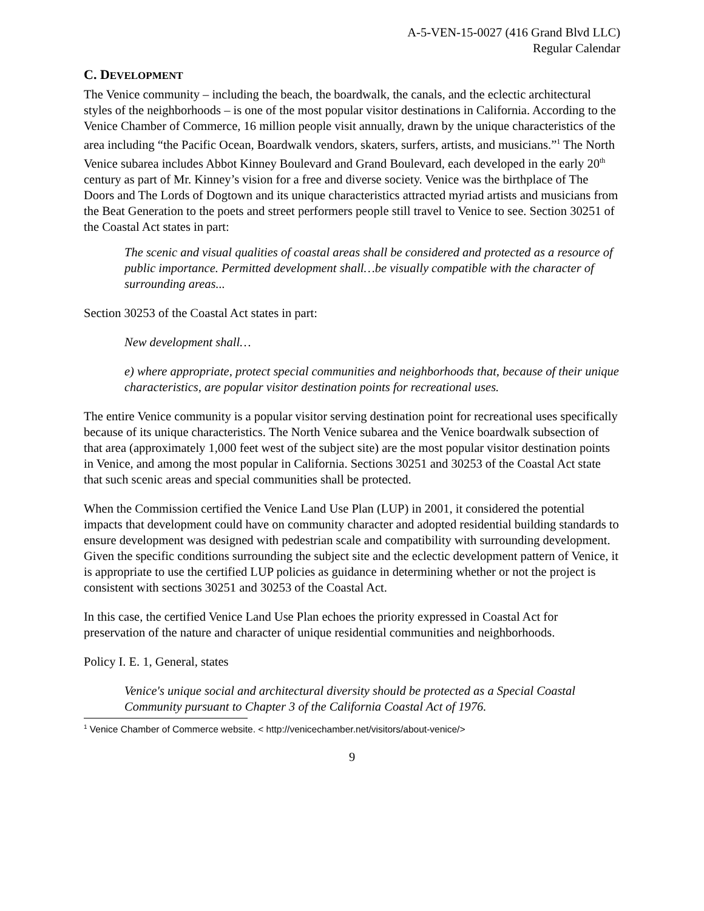A-5-VEN-15-0027 (416 Grand Blvd LLC)
Regular Calendar
C. DEVELOPMENT
The Venice community – including the beach, the boardwalk, the canals, and the eclectic architectural styles of the neighborhoods – is one of the most popular visitor destinations in California. According to the Venice Chamber of Commerce, 16 million people visit annually, drawn by the unique characteristics of the area including “the Pacific Ocean, Boardwalk vendors, skaters, surfers, artists, and musicians.”<sup>1</sup> The North Venice subarea includes Abbot Kinney Boulevard and Grand Boulevard, each developed in the early 20<sup>th</sup> century as part of Mr. Kinney’s vision for a free and diverse society. Venice was the birthplace of The Doors and The Lords of Dogtown and its unique characteristics attracted myriad artists and musicians from the Beat Generation to the poets and street performers people still travel to Venice to see. Section 30251 of the Coastal Act states in part:
The scenic and visual qualities of coastal areas shall be considered and protected as a resource of public importance. Permitted development shall…be visually compatible with the character of surrounding areas...
Section 30253 of the Coastal Act states in part:
New development shall…
e) where appropriate, protect special communities and neighborhoods that, because of their unique characteristics, are popular visitor destination points for recreational uses.
The entire Venice community is a popular visitor serving destination point for recreational uses specifically because of its unique characteristics. The North Venice subarea and the Venice boardwalk subsection of that area (approximately 1,000 feet west of the subject site) are the most popular visitor destination points in Venice, and among the most popular in California. Sections 30251 and 30253 of the Coastal Act state that such scenic areas and special communities shall be protected.
When the Commission certified the Venice Land Use Plan (LUP) in 2001, it considered the potential impacts that development could have on community character and adopted residential building standards to ensure development was designed with pedestrian scale and compatibility with surrounding development. Given the specific conditions surrounding the subject site and the eclectic development pattern of Venice, it is appropriate to use the certified LUP policies as guidance in determining whether or not the project is consistent with sections 30251 and 30253 of the Coastal Act.
In this case, the certified Venice Land Use Plan echoes the priority expressed in Coastal Act for preservation of the nature and character of unique residential communities and neighborhoods.
Policy I. E. 1, General, states
Venice's unique social and architectural diversity should be protected as a Special Coastal Community pursuant to Chapter 3 of the California Coastal Act of 1976.
<sup>1</sup> Venice Chamber of Commerce website. < http://venicechamber.net/visitors/about-venice/>
9